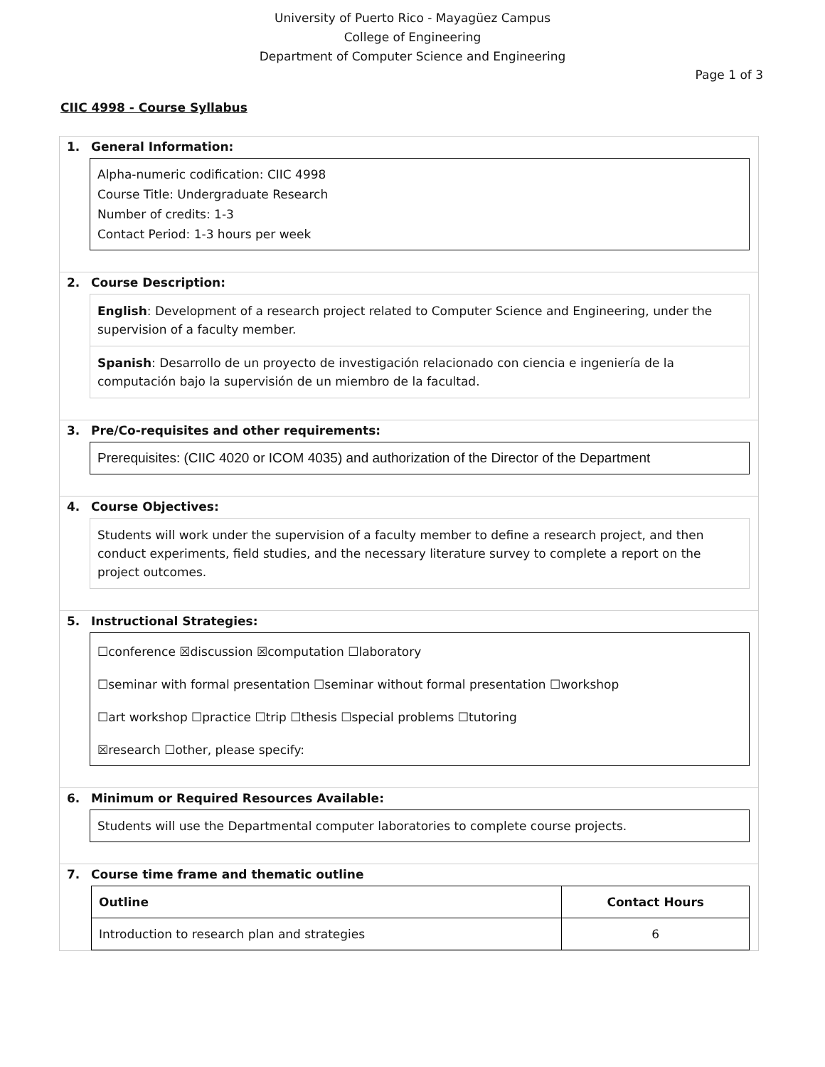University of Puerto Rico - Mayagüez Campus
College of Engineering
Department of Computer Science and Engineering
Page 1 of 3
CIIC 4998 - Course Syllabus
1. General Information:
Alpha-numeric codification: CIIC 4998
Course Title: Undergraduate Research
Number of credits: 1-3
Contact Period: 1-3 hours per week
2. Course Description:
English: Development of a research project related to Computer Science and Engineering, under the supervision of a faculty member.
Spanish: Desarrollo de un proyecto de investigación relacionado con ciencia e ingeniería de la computación bajo la supervisión de un miembro de la facultad.
3. Pre/Co-requisites and other requirements:
Prerequisites: (CIIC 4020 or ICOM 4035) and authorization of the Director of the Department
4. Course Objectives:
Students will work under the supervision of a faculty member to define a research project, and then conduct experiments, field studies, and the necessary literature survey to complete a report on the project outcomes.
5. Instructional Strategies:
☐conference ☒discussion ☒computation ☐laboratory
☐seminar with formal presentation ☐seminar without formal presentation ☐workshop
☐art workshop ☐practice ☐trip ☐thesis ☐special problems ☐tutoring
☒research ☐other, please specify:
6. Minimum or Required Resources Available:
Students will use the Departmental computer laboratories to complete course projects.
7. Course time frame and thematic outline
| Outline | Contact Hours |
| --- | --- |
| Introduction to research plan and strategies | 6 |